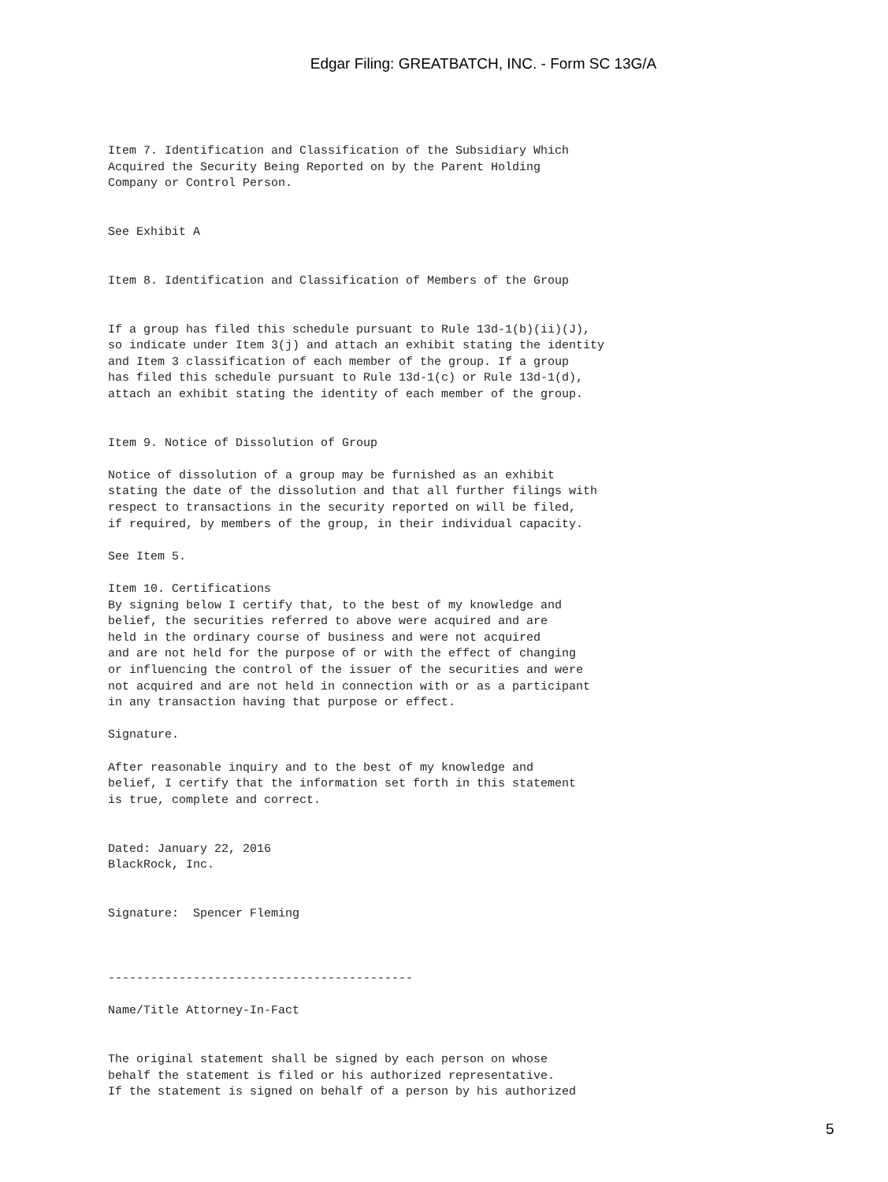Edgar Filing: GREATBATCH, INC. - Form SC 13G/A
Item 7. Identification and Classification of the Subsidiary Which
Acquired the Security Being Reported on by the Parent Holding
Company or Control Person.


See Exhibit A


Item 8. Identification and Classification of Members of the Group


If a group has filed this schedule pursuant to Rule 13d-1(b)(ii)(J),
so indicate under Item 3(j) and attach an exhibit stating the identity
and Item 3 classification of each member of the group. If a group
has filed this schedule pursuant to Rule 13d-1(c) or Rule 13d-1(d),
attach an exhibit stating the identity of each member of the group.


Item 9. Notice of Dissolution of Group

Notice of dissolution of a group may be furnished as an exhibit
stating the date of the dissolution and that all further filings with
respect to transactions in the security reported on will be filed,
if required, by members of the group, in their individual capacity.

See Item 5.

Item 10. Certifications
By signing below I certify that, to the best of my knowledge and
belief, the securities referred to above were acquired and are
held in the ordinary course of business and were not acquired
and are not held for the purpose of or with the effect of changing
or influencing the control of the issuer of the securities and were
not acquired and are not held in connection with or as a participant
in any transaction having that purpose or effect.

Signature.

After reasonable inquiry and to the best of my knowledge and
belief, I certify that the information set forth in this statement
is true, complete and correct.


Dated: January 22, 2016
BlackRock, Inc.


Signature:  Spencer Fleming



-------------------------------------------

Name/Title Attorney-In-Fact


The original statement shall be signed by each person on whose
behalf the statement is filed or his authorized representative.
If the statement is signed on behalf of a person by his authorized
5